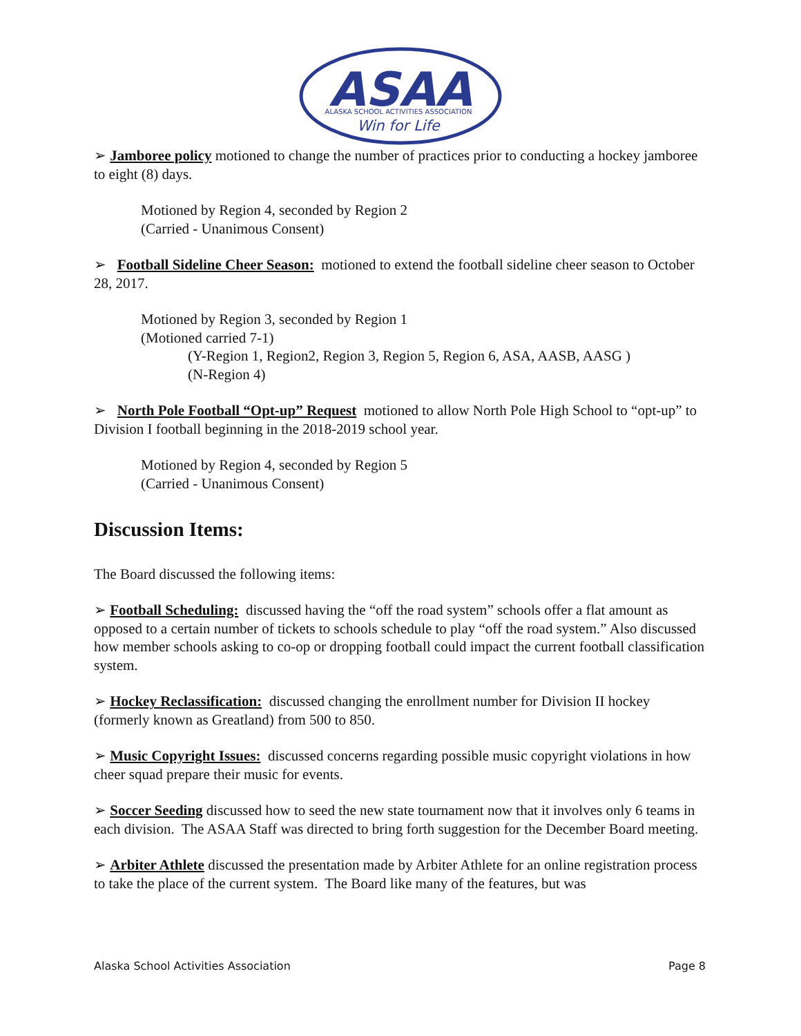ASAA
ALASKA SCHOOL ACTIVITIES ASSOCIATION
Win for Life
➢ Jamboree policy motioned to change the number of practices prior to conducting a hockey jamboree to eight (8) days.
Motioned by Region 4, seconded by Region 2
(Carried - Unanimous Consent)
➢ Football Sideline Cheer Season: motioned to extend the football sideline cheer season to October 28, 2017.
Motioned by Region 3, seconded by Region 1
(Motioned carried 7-1)
(Y-Region 1, Region2, Region 3, Region 5, Region 6, ASA, AASB, AASG )
(N-Region 4)
➢ North Pole Football “Opt-up” Request motioned to allow North Pole High School to “opt-up” to Division I football beginning in the 2018-2019 school year.
Motioned by Region 4, seconded by Region 5
(Carried - Unanimous Consent)
Discussion Items:
The Board discussed the following items:
➢ Football Scheduling: discussed having the “off the road system” schools offer a flat amount as opposed to a certain number of tickets to schools schedule to play “off the road system.” Also discussed how member schools asking to co-op or dropping football could impact the current football classification system.
➢ Hockey Reclassification: discussed changing the enrollment number for Division II hockey (formerly known as Greatland) from 500 to 850.
➢ Music Copyright Issues: discussed concerns regarding possible music copyright violations in how cheer squad prepare their music for events.
➢ Soccer Seeding discussed how to seed the new state tournament now that it involves only 6 teams in each division. The ASAA Staff was directed to bring forth suggestion for the December Board meeting.
➢ Arbiter Athlete discussed the presentation made by Arbiter Athlete for an online registration process to take the place of the current system. The Board like many of the features, but was
Alaska School Activities Association Page 8